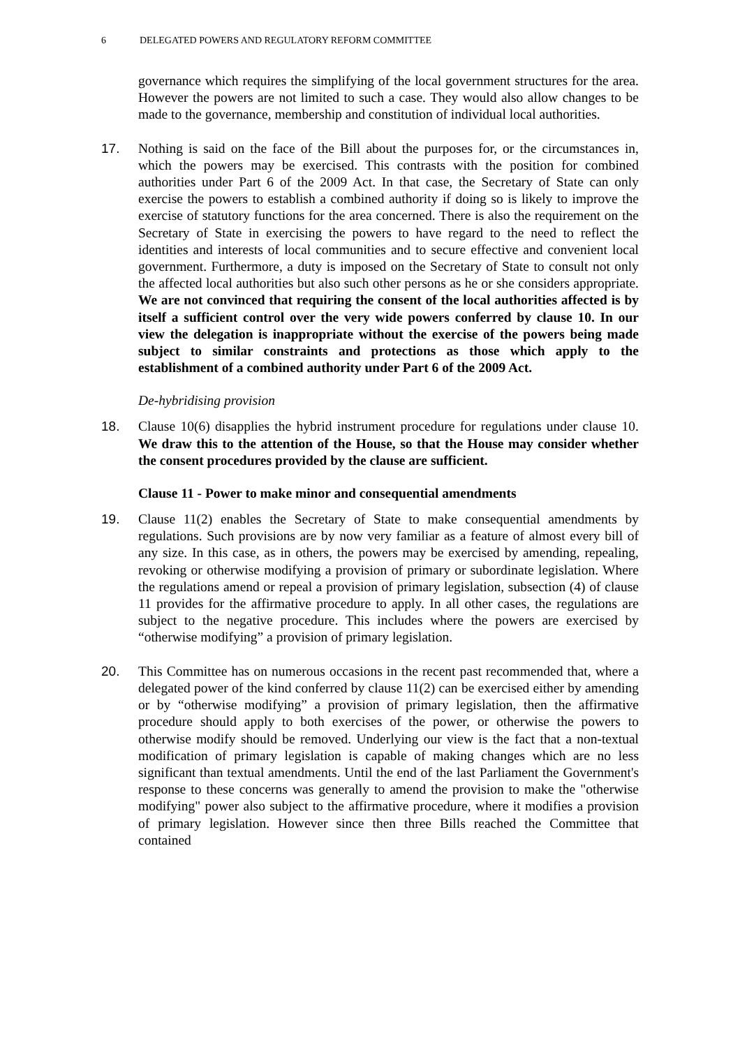6 DELEGATED POWERS AND REGULATORY REFORM COMMITTEE
governance which requires the simplifying of the local government structures for the area. However the powers are not limited to such a case. They would also allow changes to be made to the governance, membership and constitution of individual local authorities.
17. Nothing is said on the face of the Bill about the purposes for, or the circumstances in, which the powers may be exercised. This contrasts with the position for combined authorities under Part 6 of the 2009 Act. In that case, the Secretary of State can only exercise the powers to establish a combined authority if doing so is likely to improve the exercise of statutory functions for the area concerned. There is also the requirement on the Secretary of State in exercising the powers to have regard to the need to reflect the identities and interests of local communities and to secure effective and convenient local government. Furthermore, a duty is imposed on the Secretary of State to consult not only the affected local authorities but also such other persons as he or she considers appropriate. We are not convinced that requiring the consent of the local authorities affected is by itself a sufficient control over the very wide powers conferred by clause 10. In our view the delegation is inappropriate without the exercise of the powers being made subject to similar constraints and protections as those which apply to the establishment of a combined authority under Part 6 of the 2009 Act.
De-hybridising provision
18. Clause 10(6) disapplies the hybrid instrument procedure for regulations under clause 10. We draw this to the attention of the House, so that the House may consider whether the consent procedures provided by the clause are sufficient.
Clause 11 - Power to make minor and consequential amendments
19. Clause 11(2) enables the Secretary of State to make consequential amendments by regulations. Such provisions are by now very familiar as a feature of almost every bill of any size. In this case, as in others, the powers may be exercised by amending, repealing, revoking or otherwise modifying a provision of primary or subordinate legislation. Where the regulations amend or repeal a provision of primary legislation, subsection (4) of clause 11 provides for the affirmative procedure to apply. In all other cases, the regulations are subject to the negative procedure. This includes where the powers are exercised by “otherwise modifying” a provision of primary legislation.
20. This Committee has on numerous occasions in the recent past recommended that, where a delegated power of the kind conferred by clause 11(2) can be exercised either by amending or by “otherwise modifying” a provision of primary legislation, then the affirmative procedure should apply to both exercises of the power, or otherwise the powers to otherwise modify should be removed. Underlying our view is the fact that a non-textual modification of primary legislation is capable of making changes which are no less significant than textual amendments. Until the end of the last Parliament the Government's response to these concerns was generally to amend the provision to make the "otherwise modifying" power also subject to the affirmative procedure, where it modifies a provision of primary legislation. However since then three Bills reached the Committee that contained